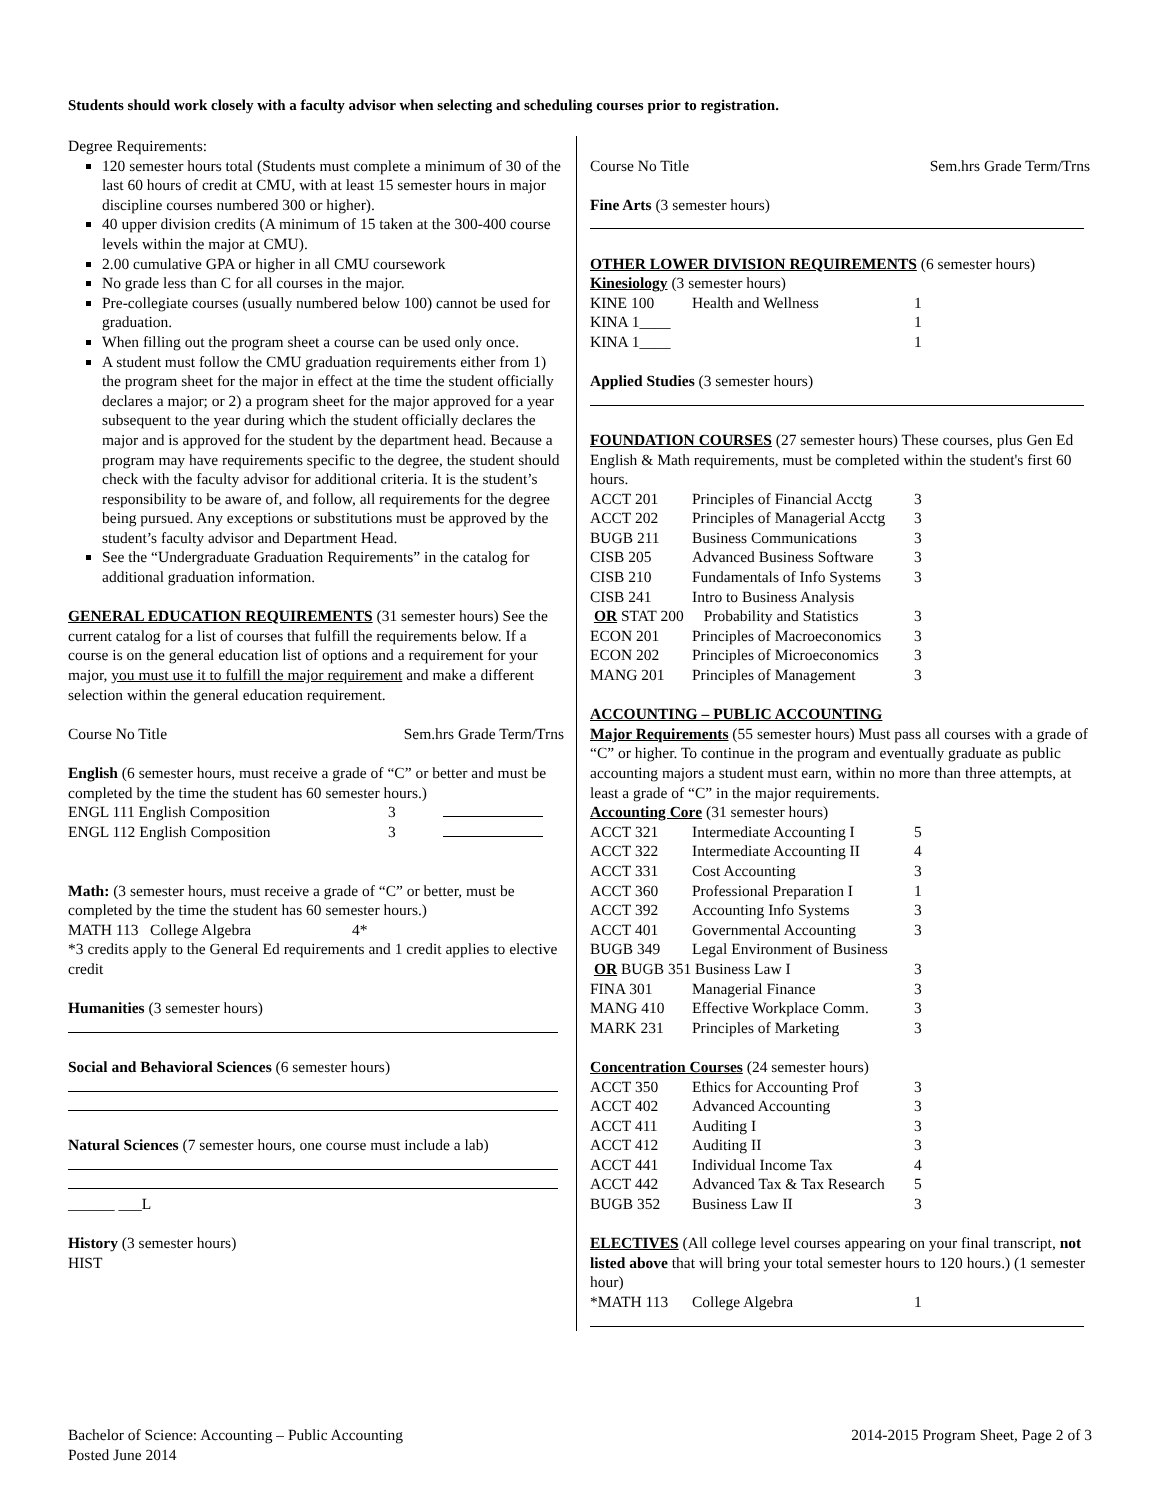Students should work closely with a faculty advisor when selecting and scheduling courses prior to registration.
Degree Requirements:
120 semester hours total (Students must complete a minimum of 30 of the last 60 hours of credit at CMU, with at least 15 semester hours in major discipline courses numbered 300 or higher).
40 upper division credits (A minimum of 15 taken at the 300-400 course levels within the major at CMU).
2.00 cumulative GPA or higher in all CMU coursework
No grade less than C for all courses in the major.
Pre-collegiate courses (usually numbered below 100) cannot be used for graduation.
When filling out the program sheet a course can be used only once.
A student must follow the CMU graduation requirements either from 1) the program sheet for the major in effect at the time the student officially declares a major; or 2) a program sheet for the major approved for a year subsequent to the year during which the student officially declares the major and is approved for the student by the department head. Because a program may have requirements specific to the degree, the student should check with the faculty advisor for additional criteria. It is the student’s responsibility to be aware of, and follow, all requirements for the degree being pursued. Any exceptions or substitutions must be approved by the student’s faculty advisor and Department Head.
See the “Undergraduate Graduation Requirements” in the catalog for additional graduation information.
GENERAL EDUCATION REQUIREMENTS (31 semester hours) See the current catalog for a list of courses that fulfill the requirements below. If a course is on the general education list of options and a requirement for your major, you must use it to fulfill the major requirement and make a different selection within the general education requirement.
Course No Title Sem.hrs Grade Term/Trns
English (6 semester hours, must receive a grade of “C” or better and must be completed by the time the student has 60 semester hours.)
| ENGL 111 English Composition | 3 | |
| ENGL 112 English Composition | 3 | |
Math: (3 semester hours, must receive a grade of “C” or better, must be completed by the time the student has 60 semester hours.)
MATH 113 College Algebra 4*
*3 credits apply to the General Ed requirements and 1 credit applies to elective credit
Humanities (3 semester hours)
Social and Behavioral Sciences (6 semester hours)
Natural Sciences (7 semester hours, one course must include a lab)
______ ___L
History (3 semester hours)
HIST
Course No Title Sem.hrs Grade Term/Trns
Fine Arts (3 semester hours)
OTHER LOWER DIVISION REQUIREMENTS (6 semester hours)
Kinesiology (3 semester hours)
| KINE 100 | Health and Wellness | 1 | |
| KINA 1____ | | 1 | |
| KINA 1____ | | 1 | |
Applied Studies (3 semester hours)
FOUNDATION COURSES (27 semester hours) These courses, plus Gen Ed English & Math requirements, must be completed within the student's first 60 hours.
| ACCT 201 | Principles of Financial Acctg | 3 |
| ACCT 202 | Principles of Managerial Acctg | 3 |
| BUGB 211 | Business Communications | 3 |
| CISB 205 | Advanced Business Software | 3 |
| CISB 210 | Fundamentals of Info Systems | 3 |
| CISB 241 | Intro to Business Analysis | |
| OR STAT 200 | Probability and Statistics | 3 |
| ECON 201 | Principles of Macroeconomics | 3 |
| ECON 202 | Principles of Microeconomics | 3 |
| MANG 201 | Principles of Management | 3 |
ACCOUNTING – PUBLIC ACCOUNTING
Major Requirements (55 semester hours) Must pass all courses with a grade of “C” or higher. To continue in the program and eventually graduate as public accounting majors a student must earn, within no more than three attempts, at least a grade of “C” in the major requirements.
Accounting Core (31 semester hours)
| ACCT 321 | Intermediate Accounting I | 5 |
| ACCT 322 | Intermediate Accounting II | 4 |
| ACCT 331 | Cost Accounting | 3 |
| ACCT 360 | Professional Preparation I | 1 |
| ACCT 392 | Accounting Info Systems | 3 |
| ACCT 401 | Governmental Accounting | 3 |
| BUGB 349 | Legal Environment of Business | |
| OR BUGB 351 Business Law I | | 3 |
| FINA 301 | Managerial Finance | 3 |
| MANG 410 | Effective Workplace Comm. | 3 |
| MARK 231 | Principles of Marketing | 3 |
Concentration Courses (24 semester hours)
| ACCT 350 | Ethics for Accounting Prof | 3 |
| ACCT 402 | Advanced Accounting | 3 |
| ACCT 411 | Auditing I | 3 |
| ACCT 412 | Auditing II | 3 |
| ACCT 441 | Individual Income Tax | 4 |
| ACCT 442 | Advanced Tax & Tax Research | 5 |
| BUGB 352 | Business Law II | 3 |
ELECTIVES (All college level courses appearing on your final transcript, not listed above that will bring your total semester hours to 120 hours.) (1 semester hour)
| *MATH 113 | College Algebra | 1 |
Bachelor of Science: Accounting – Public Accounting
Posted June 2014
2014-2015 Program Sheet, Page 2 of 3